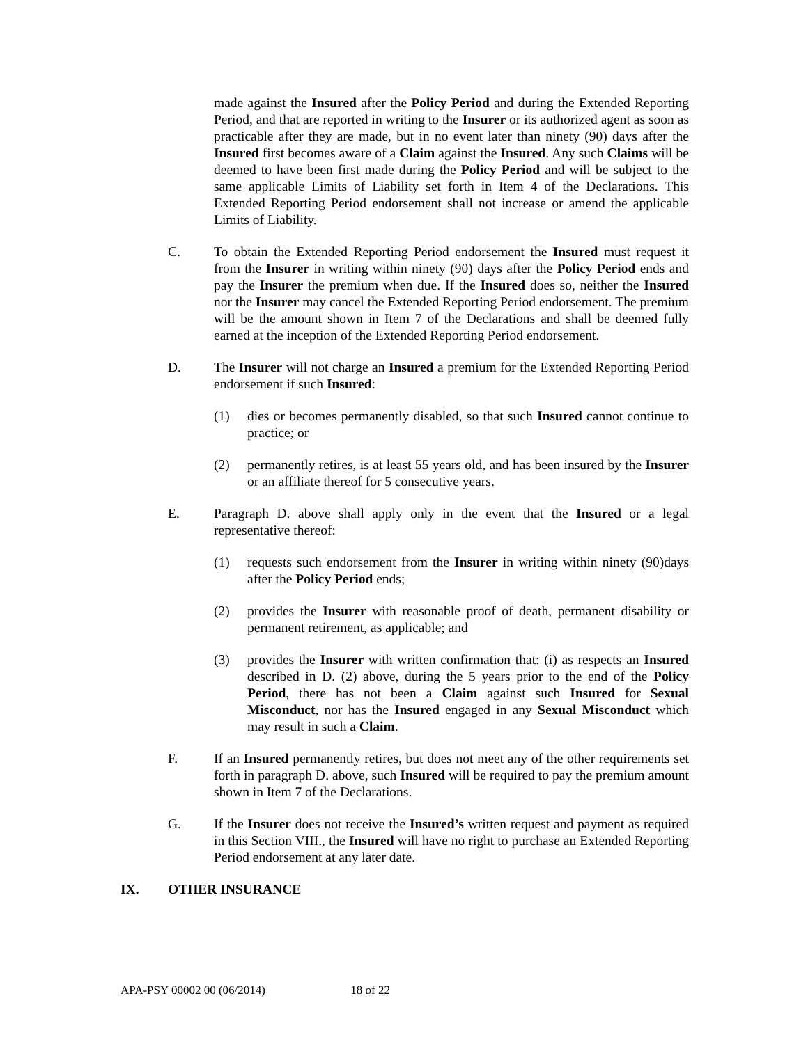made against the Insured after the Policy Period and during the Extended Reporting Period, and that are reported in writing to the Insurer or its authorized agent as soon as practicable after they are made, but in no event later than ninety (90) days after the Insured first becomes aware of a Claim against the Insured. Any such Claims will be deemed to have been first made during the Policy Period and will be subject to the same applicable Limits of Liability set forth in Item 4 of the Declarations. This Extended Reporting Period endorsement shall not increase or amend the applicable Limits of Liability.
C. To obtain the Extended Reporting Period endorsement the Insured must request it from the Insurer in writing within ninety (90) days after the Policy Period ends and pay the Insurer the premium when due. If the Insured does so, neither the Insured nor the Insurer may cancel the Extended Reporting Period endorsement. The premium will be the amount shown in Item 7 of the Declarations and shall be deemed fully earned at the inception of the Extended Reporting Period endorsement.
D. The Insurer will not charge an Insured a premium for the Extended Reporting Period endorsement if such Insured:
(1) dies or becomes permanently disabled, so that such Insured cannot continue to practice; or
(2) permanently retires, is at least 55 years old, and has been insured by the Insurer or an affiliate thereof for 5 consecutive years.
E. Paragraph D. above shall apply only in the event that the Insured or a legal representative thereof:
(1) requests such endorsement from the Insurer in writing within ninety (90)days after the Policy Period ends;
(2) provides the Insurer with reasonable proof of death, permanent disability or permanent retirement, as applicable; and
(3) provides the Insurer with written confirmation that: (i) as respects an Insured described in D. (2) above, during the 5 years prior to the end of the Policy Period, there has not been a Claim against such Insured for Sexual Misconduct, nor has the Insured engaged in any Sexual Misconduct which may result in such a Claim.
F. If an Insured permanently retires, but does not meet any of the other requirements set forth in paragraph D. above, such Insured will be required to pay the premium amount shown in Item 7 of the Declarations.
G. If the Insurer does not receive the Insured’s written request and payment as required in this Section VIII., the Insured will have no right to purchase an Extended Reporting Period endorsement at any later date.
IX. OTHER INSURANCE
APA-PSY 00002 00 (06/2014) 18 of 22